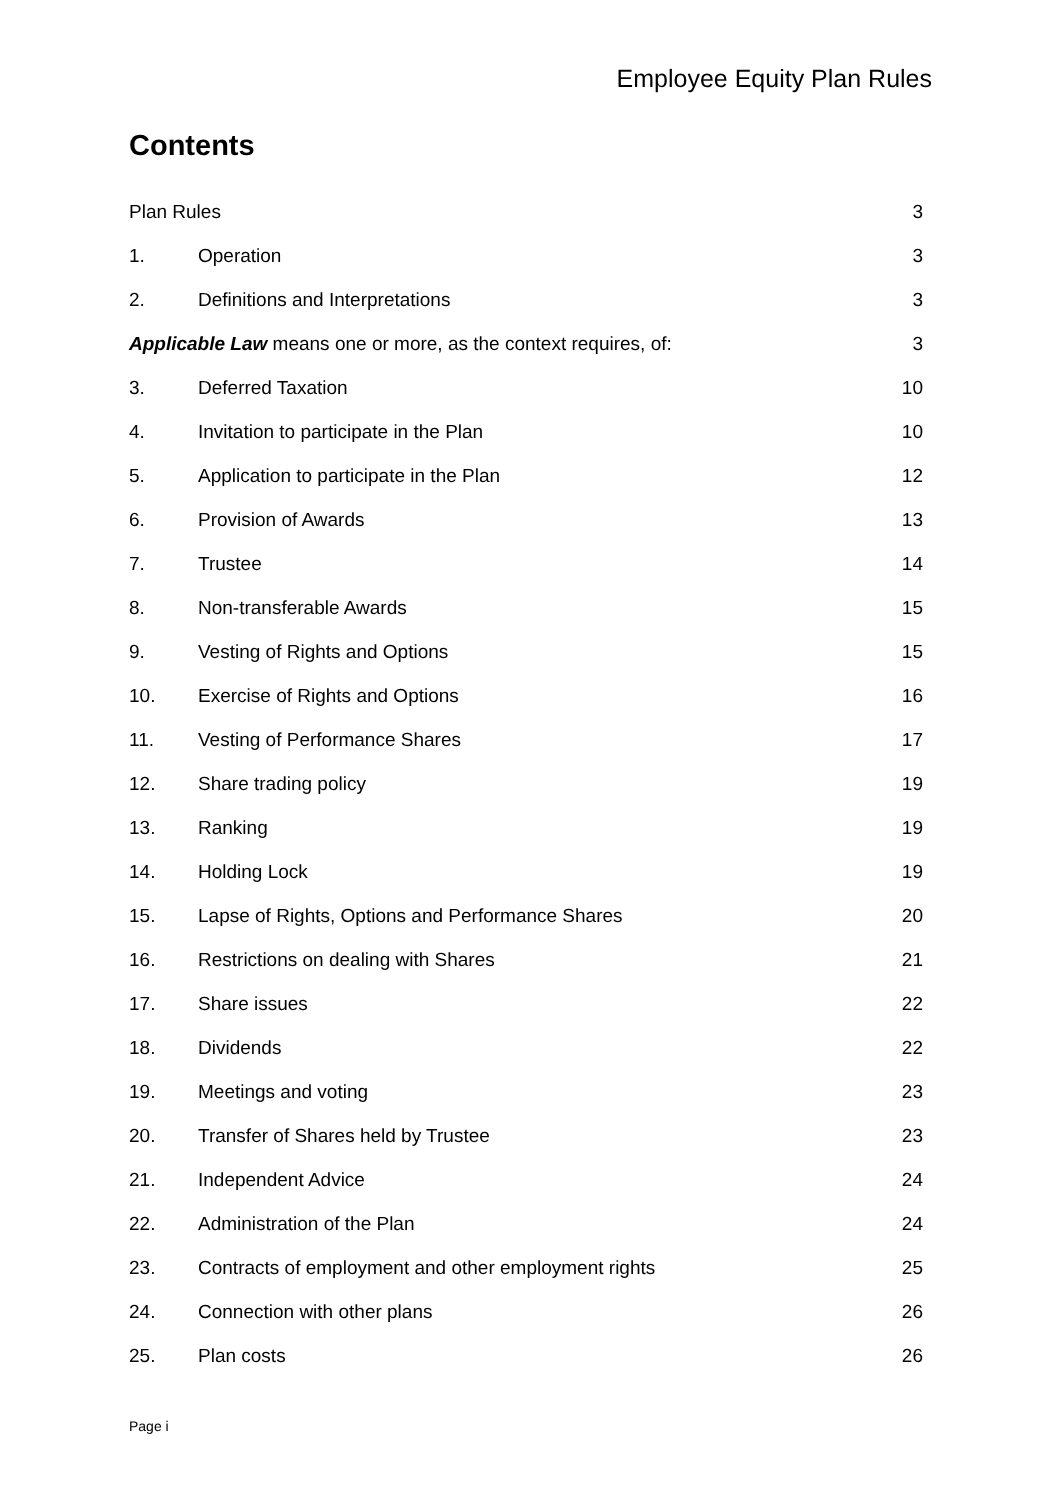Employee Equity Plan Rules
Contents
| Plan Rules | | 3 |
| 1. | Operation | 3 |
| 2. | Definitions and Interpretations | 3 |
| Applicable Law means one or more, as the context requires, of: | | 3 |
| 3. | Deferred Taxation | 10 |
| 4. | Invitation to participate in the Plan | 10 |
| 5. | Application to participate in the Plan | 12 |
| 6. | Provision of Awards | 13 |
| 7. | Trustee | 14 |
| 8. | Non-transferable Awards | 15 |
| 9. | Vesting of Rights and Options | 15 |
| 10. | Exercise of Rights and Options | 16 |
| 11. | Vesting of Performance Shares | 17 |
| 12. | Share trading policy | 19 |
| 13. | Ranking | 19 |
| 14. | Holding Lock | 19 |
| 15. | Lapse of Rights, Options and Performance Shares | 20 |
| 16. | Restrictions on dealing with Shares | 21 |
| 17. | Share issues | 22 |
| 18. | Dividends | 22 |
| 19. | Meetings and voting | 23 |
| 20. | Transfer of Shares held by Trustee | 23 |
| 21. | Independent Advice | 24 |
| 22. | Administration of the Plan | 24 |
| 23. | Contracts of employment and other employment rights | 25 |
| 24. | Connection with other plans | 26 |
| 25. | Plan costs | 26 |
Page i